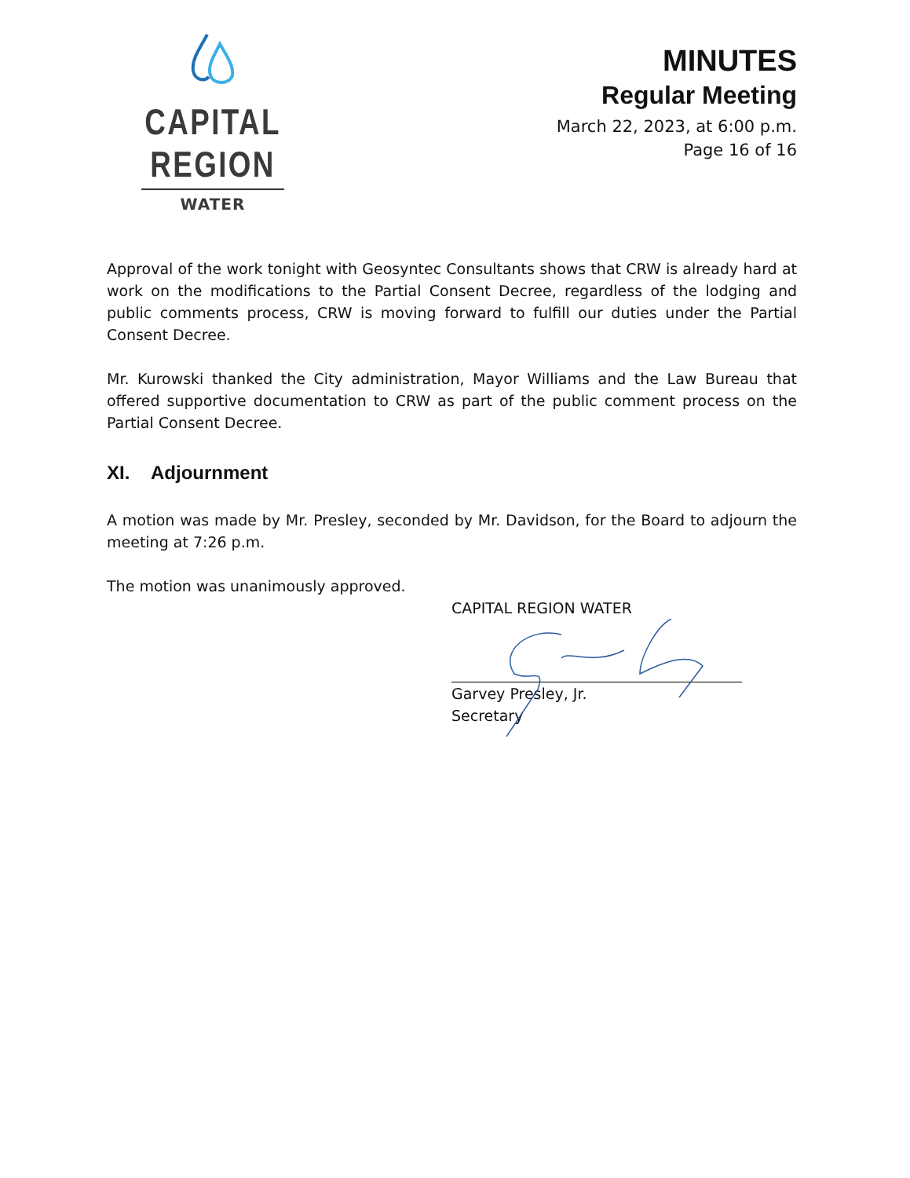CAPITAL REGION
WATER
MINUTES
Regular Meeting
March 22, 2023, at 6:00 p.m.
Page 16 of 16
Approval of the work tonight with Geosyntec Consultants shows that CRW is already hard at work on the modifications to the Partial Consent Decree, regardless of the lodging and public comments process, CRW is moving forward to fulfill our duties under the Partial Consent Decree.
Mr. Kurowski thanked the City administration, Mayor Williams and the Law Bureau that offered supportive documentation to CRW as part of the public comment process on the Partial Consent Decree.
XI. Adjournment
A motion was made by Mr. Presley, seconded by Mr. Davidson, for the Board to adjourn the meeting at 7:26 p.m.
The motion was unanimously approved.
CAPITAL REGION WATER
Garvey Presley, Jr.
Secretary